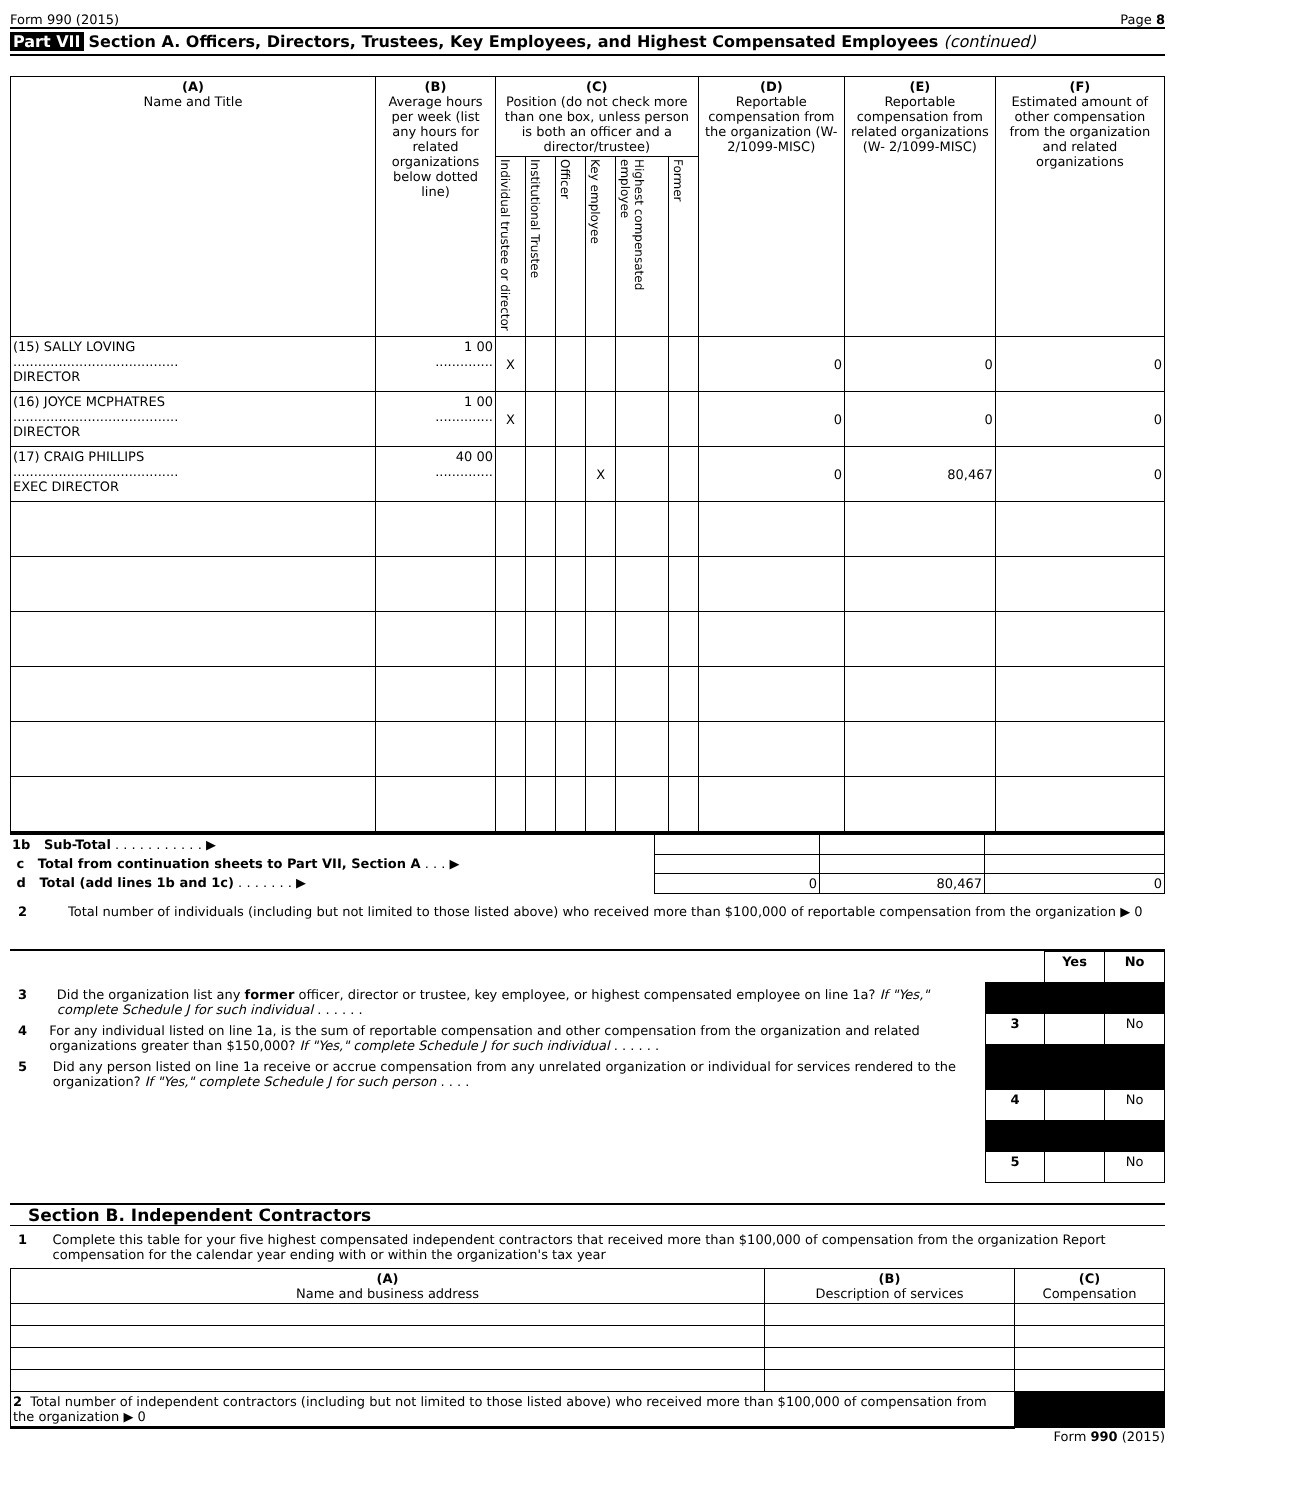Form 990 (2015) Page 8
Part VII Section A. Officers, Directors, Trustees, Key Employees, and Highest Compensated Employees (continued)
| (A) Name and Title | (B) Average hours per week (list any hours for related organizations below dotted line) | (C) Position (do not check more than one box, unless person is both an officer and a director/trustee) | | | | | | (D) Reportable compensation from the organization (W- 2/1099-MISC) | (E) Reportable compensation from related organizations (W- 2/1099-MISC) | (F) Estimated amount of other compensation from the organization and related organizations |
| --- | --- | --- | --- | --- | --- | --- | --- | --- | --- | --- |
| | | Individual trustee or director | Institutional Trustee | Officer | Key employee | Highest compensated employee | Former | | | |
| (15) SALLY LOVING ........................................ DIRECTOR | 1 00 .............. | X | | | | | | 0 | 0 | 0 |
| (16) JOYCE MCPHATRES ........................................ DIRECTOR | 1 00 .............. | X | | | | | | 0 | 0 | 0 |
| (17) CRAIG PHILLIPS ........................................ EXEC DIRECTOR | 40 00 .............. | | | | X | | | 0 | 80,467 | 0 |
| 1b Sub-Total . . . . . . . . . . . ▶ | | | |
| c Total from continuation sheets to Part VII, Section A . . . ▶ | | | |
| d Total (add lines 1b and 1c) . . . . . . . ▶ | 0 | 80,467 | 0 |
2 Total number of individuals (including but not limited to those listed above) who received more than $100,000 of reportable compensation from the organization ▶ 0
3 Did the organization list any former officer, director or trustee, key employee, or highest compensated employee on line 1a? If "Yes," complete Schedule J for such individual . . . . . .
4 For any individual listed on line 1a, is the sum of reportable compensation and other compensation from the organization and related organizations greater than $150,000? If "Yes," complete Schedule J for such individual . . . . . .
5 Did any person listed on line 1a receive or accrue compensation from any unrelated organization or individual for services rendered to the organization? If "Yes," complete Schedule J for such person . . . .
| | Yes | No |
| 3 | | No |
| 4 | | No |
| 5 | | No |
Section B. Independent Contractors
1 Complete this table for your five highest compensated independent contractors that received more than $100,000 of compensation from the organization Report compensation for the calendar year ending with or within the organization's tax year
| (A) Name and business address | (B) Description of services | (C) Compensation |
| --- | --- | --- |
| 2 Total number of independent contractors (including but not limited to those listed above) who received more than $100,000 of compensation from the organization ▶ 0 | | |
Form 990 (2015)